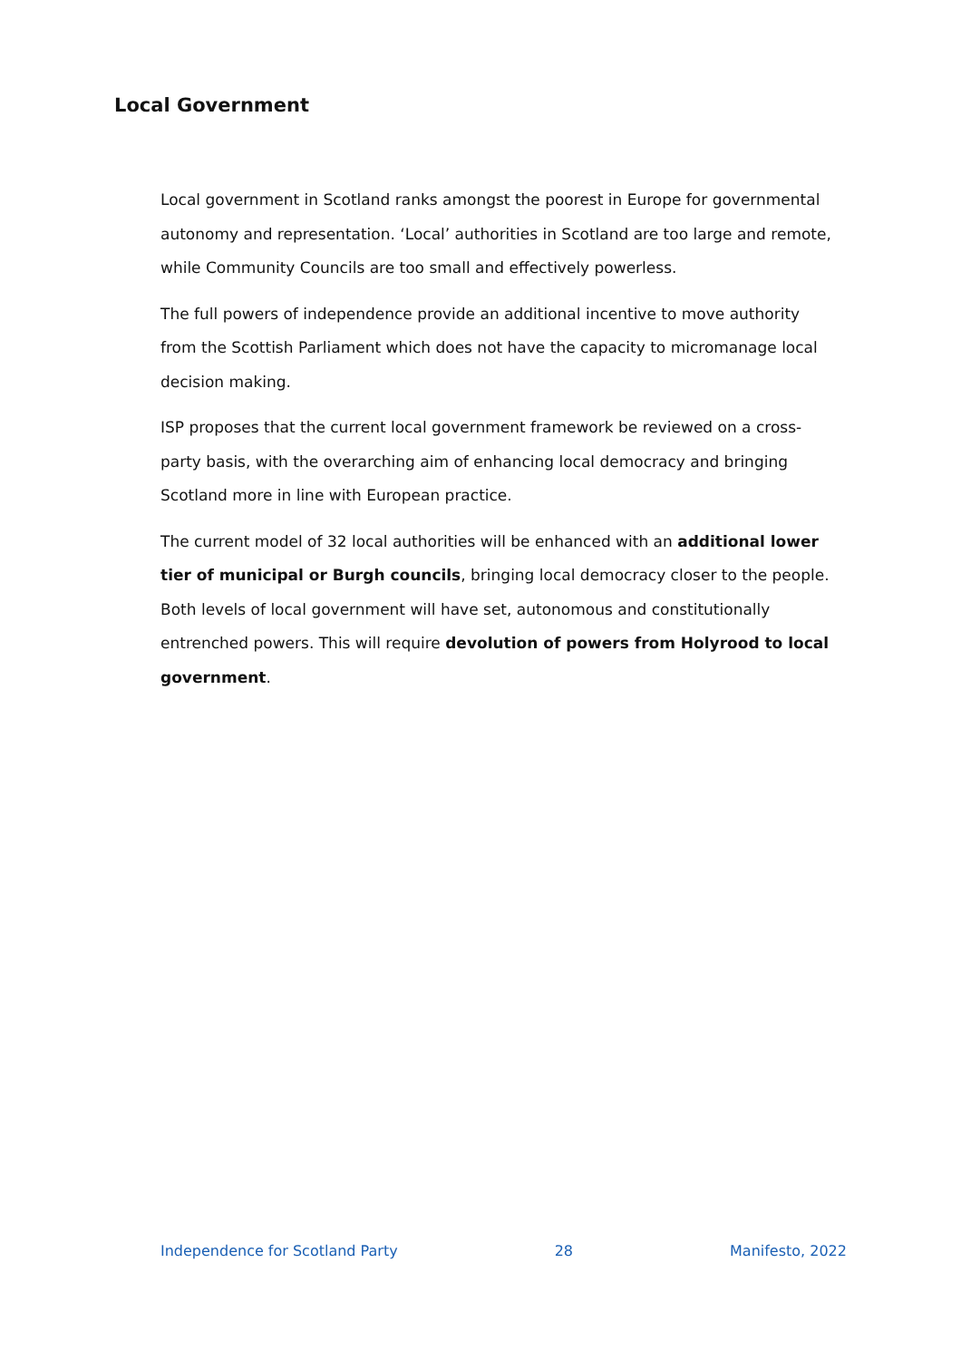Local Government
Local government in Scotland ranks amongst the poorest in Europe for governmental autonomy and representation. ‘Local’ authorities in Scotland are too large and remote, while Community Councils are too small and effectively powerless.
The full powers of independence provide an additional incentive to move authority from the Scottish Parliament which does not have the capacity to micromanage local decision making.
ISP proposes that the current local government framework be reviewed on a cross-party basis, with the overarching aim of enhancing local democracy and bringing Scotland more in line with European practice.
The current model of 32 local authorities will be enhanced with an additional lower tier of municipal or Burgh councils, bringing local democracy closer to the people. Both levels of local government will have set, autonomous and constitutionally entrenched powers. This will require devolution of powers from Holyrood to local government.
Independence for Scotland Party 28 Manifesto, 2022